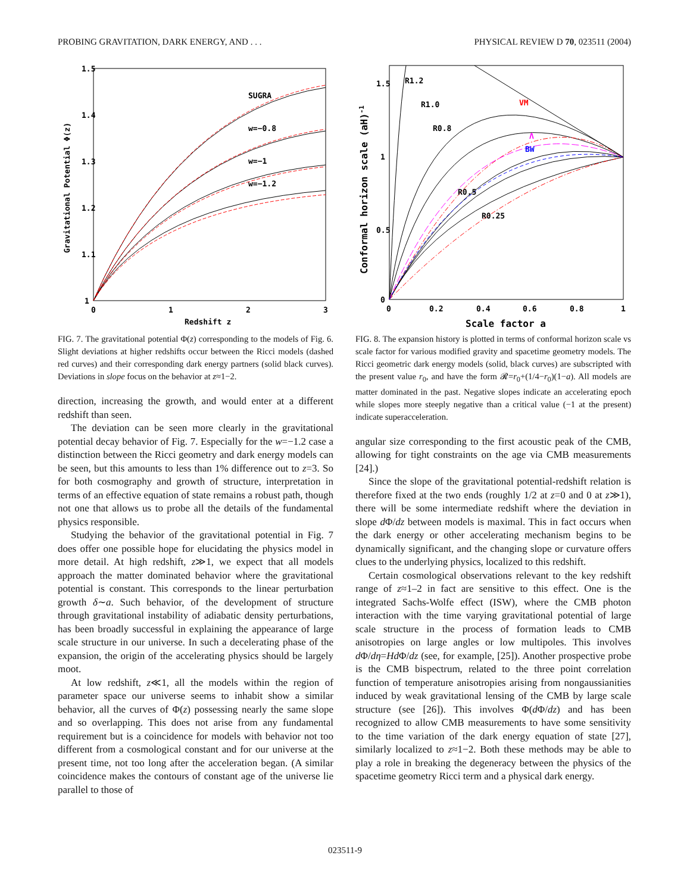PROBING GRAVITATION, DARK ENERGY, AND . . . PHYSICAL REVIEW D 70, 023511 (2004)
1.5
1.4
1.3
1.2
1.1
1
0
1
2
3
Redshift z
Gravitational Potential Φ(z)
SUGRA
w=−0.8
w=−1
w=−1.2
FIG. 7. The gravitational potential Φ(z) corresponding to the models of Fig. 6. Slight deviations at higher redshifts occur between the Ricci models (dashed red curves) and their corresponding dark energy partners (solid black curves). Deviations in slope focus on the behavior at z≈1−2.
direction, increasing the growth, and would enter at a different redshift than seen.
The deviation can be seen more clearly in the gravitational potential decay behavior of Fig. 7. Especially for the w=−1.2 case a distinction between the Ricci geometry and dark energy models can be seen, but this amounts to less than 1% difference out to z=3. So for both cosmography and growth of structure, interpretation in terms of an effective equation of state remains a robust path, though not one that allows us to probe all the details of the fundamental physics responsible.
Studying the behavior of the gravitational potential in Fig. 7 does offer one possible hope for elucidating the physics model in more detail. At high redshift, z≫1, we expect that all models approach the matter dominated behavior where the gravitational potential is constant. This corresponds to the linear perturbation growth δ∼a. Such behavior, of the development of structure through gravitational instability of adiabatic density perturbations, has been broadly successful in explaining the appearance of large scale structure in our universe. In such a decelerating phase of the expansion, the origin of the accelerating physics should be largely moot.
At low redshift, z≪1, all the models within the region of parameter space our universe seems to inhabit show a similar behavior, all the curves of Φ(z) possessing nearly the same slope and so overlapping. This does not arise from any fundamental requirement but is a coincidence for models with behavior not too different from a cosmological constant and for our universe at the present time, not too long after the acceleration began. (A similar coincidence makes the contours of constant age of the universe lie parallel to those of
1.5
1
0.5
0
0
0.2
0.4
0.6
0.8
1
Scale factor a
Conformal horizon scale (aH)-1
R1.2
R1.0
R0.8
VM
Λ
BW
R0.5
R0.25
FIG. 8. The expansion history is plotted in terms of conformal horizon scale vs scale factor for various modified gravity and spacetime geometry models. The Ricci geometric dark energy models (solid, black curves) are subscripted with the present value r<sub>0</sub>, and have the form 𝓡=r<sub>0</sub>+(1/4−r<sub>0</sub>)(1−a). All models are matter dominated in the past. Negative slopes indicate an accelerating epoch while slopes more steeply negative than a critical value (−1 at the present) indicate superacceleration.
angular size corresponding to the first acoustic peak of the CMB, allowing for tight constraints on the age via CMB measurements [24].)
Since the slope of the gravitational potential-redshift relation is therefore fixed at the two ends (roughly 1/2 at z=0 and 0 at z≫1), there will be some intermediate redshift where the deviation in slope d Φ/dz between models is maximal. This in fact occurs when the dark energy or other accelerating mechanism begins to be dynamically significant, and the changing slope or curvature offers clues to the underlying physics, localized to this redshift.
Certain cosmological observations relevant to the key redshift range of z≈1–2 in fact are sensitive to this effect. One is the integrated Sachs-Wolfe effect (ISW), where the CMB photon interaction with the time varying gravitational potential of large scale structure in the process of formation leads to CMB anisotropies on large angles or low multipoles. This involves d Φ/dη=Hd Φ/dz (see, for example, [25]). Another prospective probe is the CMB bispectrum, related to the three point correlation function of temperature anisotropies arising from nongaussianities induced by weak gravitational lensing of the CMB by large scale structure (see [26]). This involves Φ(d Φ/dz) and has been recognized to allow CMB measurements to have some sensitivity to the time variation of the dark energy equation of state [27], similarly localized to z≈1−2. Both these methods may be able to play a role in breaking the degeneracy between the physics of the spacetime geometry Ricci term and a physical dark energy.
023511-9